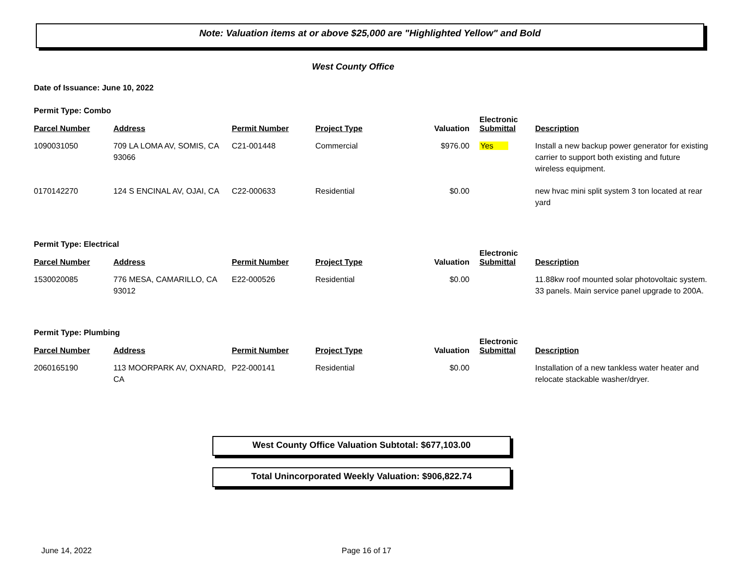Note: Valuation items at or above $25,000 are "Highlighted Yellow" and Bold
West County Office
Date of Issuance: June 10, 2022
Permit Type: Combo
| Parcel Number | Address | Permit Number | Project Type | Valuation | Electronic Submittal | Description |
| --- | --- | --- | --- | --- | --- | --- |
| 1090031050 | 709 LA LOMA AV, SOMIS, CA 93066 | C21-001448 | Commercial | $976.00 | Yes | Install a new backup power generator for existing carrier to support both existing and future wireless equipment. |
| 0170142270 | 124 S ENCINAL AV, OJAI, CA | C22-000633 | Residential | $0.00 | | new hvac mini split system 3 ton located at rear yard |
Permit Type: Electrical
| Parcel Number | Address | Permit Number | Project Type | Valuation | Electronic Submittal | Description |
| --- | --- | --- | --- | --- | --- | --- |
| 1530020085 | 776 MESA, CAMARILLO, CA 93012 | E22-000526 | Residential | $0.00 | | 11.88kw roof mounted solar photovoltaic system. 33 panels. Main service panel upgrade to 200A. |
Permit Type: Plumbing
| Parcel Number | Address | Permit Number | Project Type | Valuation | Electronic Submittal | Description |
| --- | --- | --- | --- | --- | --- | --- |
| 2060165190 | 113 MOORPARK AV, OXNARD, CA | P22-000141 | Residential | $0.00 | | Installation of a new tankless water heater and relocate stackable washer/dryer. |
West County Office Valuation Subtotal: $677,103.00
Total Unincorporated Weekly Valuation: $906,822.74
June 14, 2022 Page 16 of 17